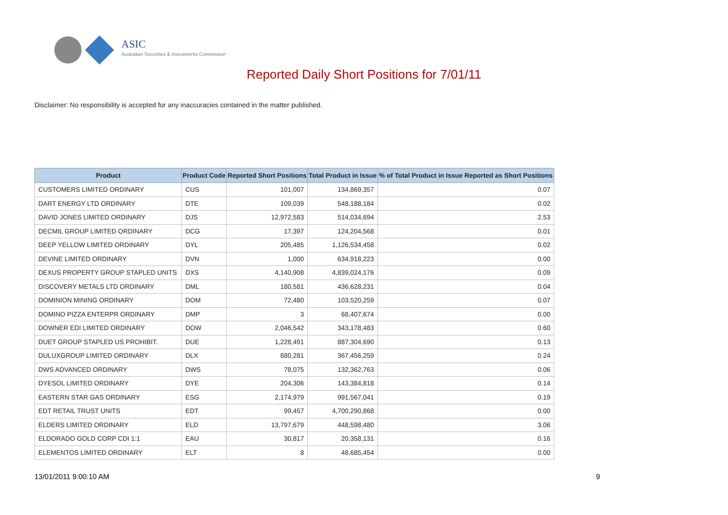ASIC
Australian Securities & Investments Commission
Reported Daily Short Positions for 7/01/11
Disclaimer: No responsibility is accepted for any inaccuracies contained in the matter published.
| Product | Product Code | Reported Short Positions | Total Product in Issue | % of Total Product in Issue Reported as Short Positions |
| --- | --- | --- | --- | --- |
| CUSTOMERS LIMITED ORDINARY | CUS | 101,007 | 134,869,357 | 0.07 |
| DART ENERGY LTD ORDINARY | DTE | 109,039 | 548,188,184 | 0.02 |
| DAVID JONES LIMITED ORDINARY | DJS | 12,972,583 | 514,034,694 | 2.53 |
| DECMIL GROUP LIMITED ORDINARY | DCG | 17,397 | 124,204,568 | 0.01 |
| DEEP YELLOW LIMITED ORDINARY | DYL | 205,485 | 1,126,534,458 | 0.02 |
| DEVINE LIMITED ORDINARY | DVN | 1,000 | 634,918,223 | 0.00 |
| DEXUS PROPERTY GROUP STAPLED UNITS | DXS | 4,140,908 | 4,839,024,176 | 0.09 |
| DISCOVERY METALS LTD ORDINARY | DML | 180,581 | 436,628,231 | 0.04 |
| DOMINION MINING ORDINARY | DOM | 72,480 | 103,520,259 | 0.07 |
| DOMINO PIZZA ENTERPR ORDINARY | DMP | 3 | 68,407,674 | 0.00 |
| DOWNER EDI LIMITED ORDINARY | DOW | 2,046,542 | 343,178,483 | 0.60 |
| DUET GROUP STAPLED US PROHIBIT. | DUE | 1,228,491 | 887,304,690 | 0.13 |
| DULUXGROUP LIMITED ORDINARY | DLX | 880,281 | 367,456,259 | 0.24 |
| DWS ADVANCED ORDINARY | DWS | 78,075 | 132,362,763 | 0.06 |
| DYESOL LIMITED ORDINARY | DYE | 204,306 | 143,384,818 | 0.14 |
| EASTERN STAR GAS ORDINARY | ESG | 2,174,979 | 991,567,041 | 0.19 |
| EDT RETAIL TRUST UNITS | EDT | 99,457 | 4,700,290,868 | 0.00 |
| ELDERS LIMITED ORDINARY | ELD | 13,797,679 | 448,598,480 | 3.06 |
| ELDORADO GOLD CORP CDI 1:1 | EAU | 30,817 | 20,358,131 | 0.16 |
| ELEMENTOS LIMITED ORDINARY | ELT | 8 | 48,685,454 | 0.00 |
13/01/2011 9:00:10 AM 9